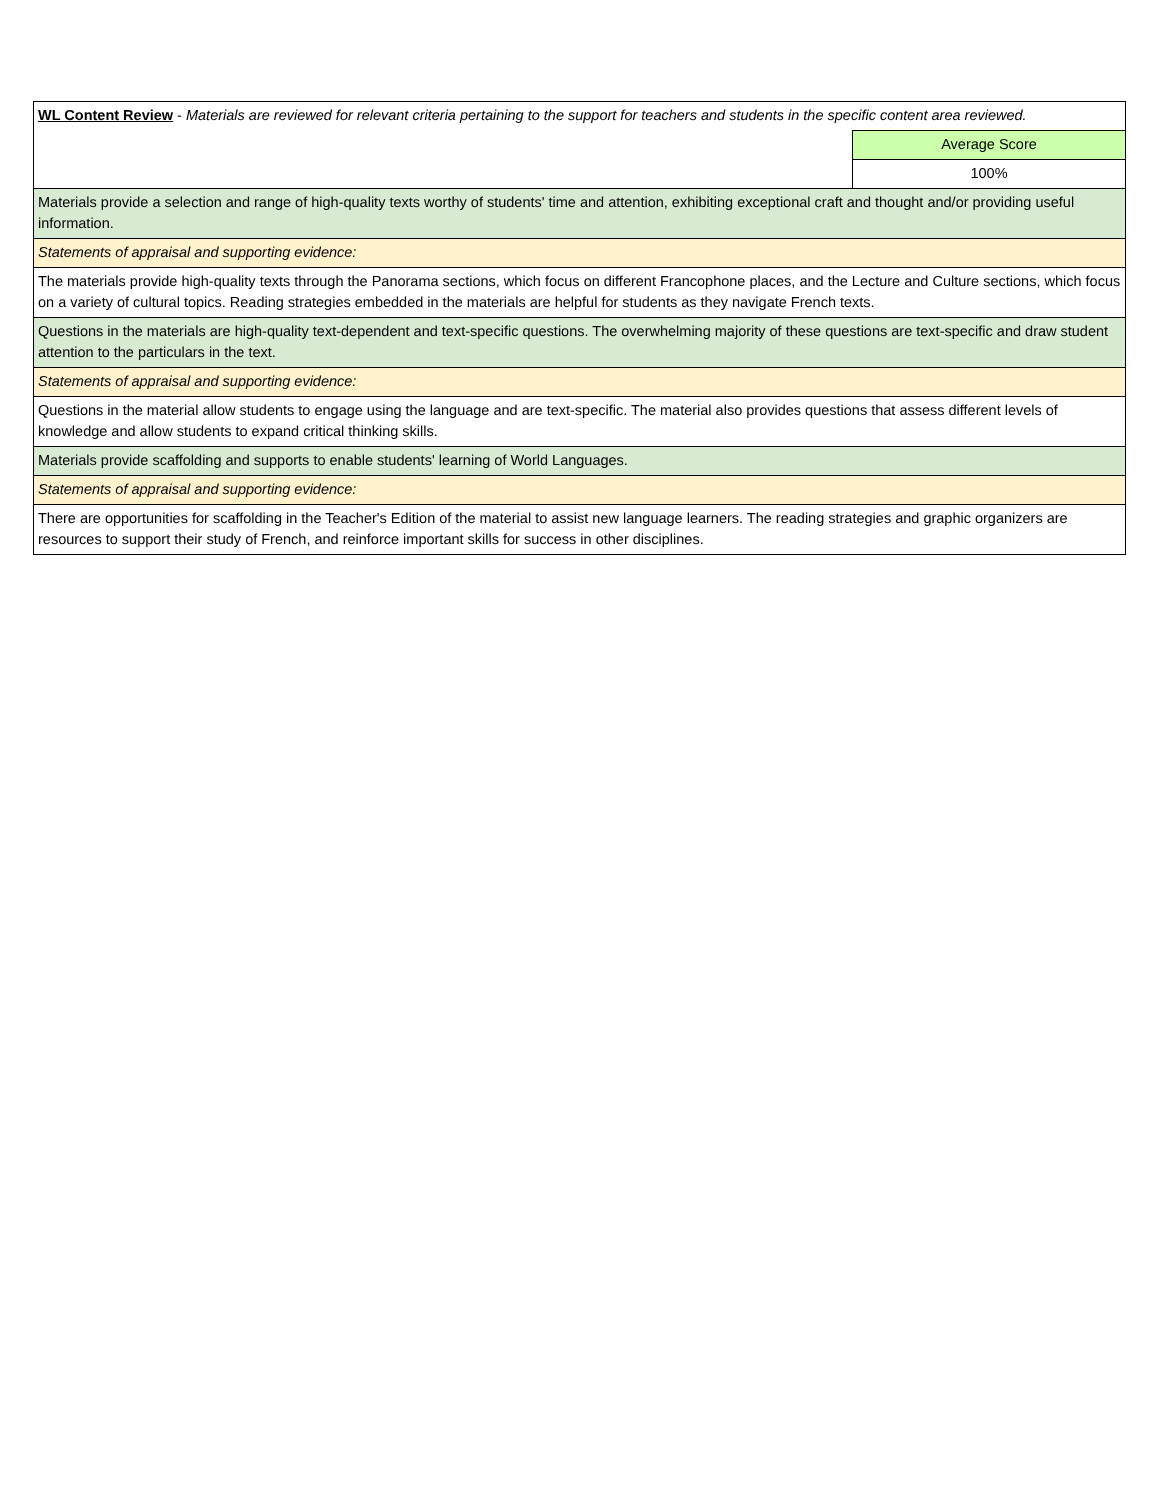| WL Content Review - Materials are reviewed for relevant criteria pertaining to the support for teachers and students in the specific content area reviewed. | |
| | Average Score |
| | 100% |
| Materials provide a selection and range of high-quality texts worthy of students' time and attention, exhibiting exceptional craft and thought and/or providing useful information. | |
| Statements of appraisal and supporting evidence: | |
| The materials provide high-quality texts through the Panorama sections, which focus on different Francophone places, and the Lecture and Culture sections, which focus on a variety of cultural topics. Reading strategies embedded in the materials are helpful for students as they navigate French texts. | |
| Questions in the materials are high-quality text-dependent and text-specific questions. The overwhelming majority of these questions are text-specific and draw student attention to the particulars in the text. | |
| Statements of appraisal and supporting evidence: | |
| Questions in the material allow students to engage using the language and are text-specific. The material also provides questions that assess different levels of knowledge and allow students to expand critical thinking skills. | |
| Materials provide scaffolding and supports to enable students' learning of World Languages. | |
| Statements of appraisal and supporting evidence: | |
| There are opportunities for scaffolding in the Teacher's Edition of the material to assist new language learners. The reading strategies and graphic organizers are resources to support their study of French, and reinforce important skills for success in other disciplines. | |